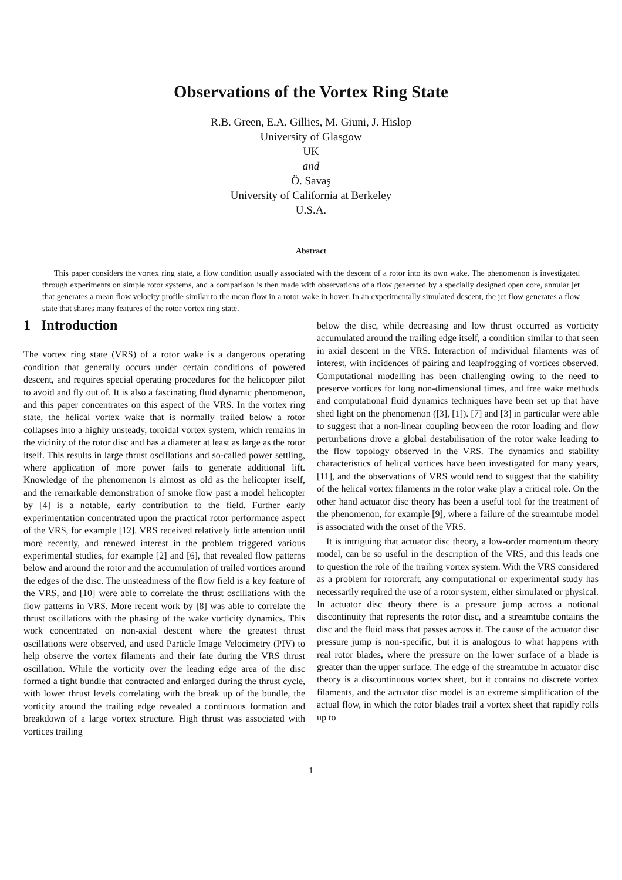Observations of the Vortex Ring State
R.B. Green, E.A. Gillies, M. Giuni, J. Hislop
University of Glasgow
UK
and
Ö. Savaş
University of California at Berkeley
U.S.A.
Abstract
This paper considers the vortex ring state, a flow condition usually associated with the descent of a rotor into its own wake. The phenomenon is investigated through experiments on simple rotor systems, and a comparison is then made with observations of a flow generated by a specially designed open core, annular jet that generates a mean flow velocity profile similar to the mean flow in a rotor wake in hover. In an experimentally simulated descent, the jet flow generates a flow state that shares many features of the rotor vortex ring state.
1 Introduction
The vortex ring state (VRS) of a rotor wake is a dangerous operating condition that generally occurs under certain conditions of powered descent, and requires special operating procedures for the helicopter pilot to avoid and fly out of. It is also a fascinating fluid dynamic phenomenon, and this paper concentrates on this aspect of the VRS. In the vortex ring state, the helical vortex wake that is normally trailed below a rotor collapses into a highly unsteady, toroidal vortex system, which remains in the vicinity of the rotor disc and has a diameter at least as large as the rotor itself. This results in large thrust oscillations and so-called power settling, where application of more power fails to generate additional lift. Knowledge of the phenomenon is almost as old as the helicopter itself, and the remarkable demonstration of smoke flow past a model helicopter by [4] is a notable, early contribution to the field. Further early experimentation concentrated upon the practical rotor performance aspect of the VRS, for example [12]. VRS received relatively little attention until more recently, and renewed interest in the problem triggered various experimental studies, for example [2] and [6], that revealed flow patterns below and around the rotor and the accumulation of trailed vortices around the edges of the disc. The unsteadiness of the flow field is a key feature of the VRS, and [10] were able to correlate the thrust oscillations with the flow patterns in VRS. More recent work by [8] was able to correlate the thrust oscillations with the phasing of the wake vorticity dynamics. This work concentrated on non-axial descent where the greatest thrust oscillations were observed, and used Particle Image Velocimetry (PIV) to help observe the vortex filaments and their fate during the VRS thrust oscillation. While the vorticity over the leading edge area of the disc formed a tight bundle that contracted and enlarged during the thrust cycle, with lower thrust levels correlating with the break up of the bundle, the vorticity around the trailing edge revealed a continuous formation and breakdown of a large vortex structure. High thrust was associated with vortices trailing
below the disc, while decreasing and low thrust occurred as vorticity accumulated around the trailing edge itself, a condition similar to that seen in axial descent in the VRS. Interaction of individual filaments was of interest, with incidences of pairing and leapfrogging of vortices observed. Computational modelling has been challenging owing to the need to preserve vortices for long non-dimensional times, and free wake methods and computational fluid dynamics techniques have been set up that have shed light on the phenomenon ([3], [1]). [7] and [3] in particular were able to suggest that a non-linear coupling between the rotor loading and flow perturbations drove a global destabilisation of the rotor wake leading to the flow topology observed in the VRS. The dynamics and stability characteristics of helical vortices have been investigated for many years, [11], and the observations of VRS would tend to suggest that the stability of the helical vortex filaments in the rotor wake play a critical role. On the other hand actuator disc theory has been a useful tool for the treatment of the phenomenon, for example [9], where a failure of the streamtube model is associated with the onset of the VRS.
It is intriguing that actuator disc theory, a low-order momentum theory model, can be so useful in the description of the VRS, and this leads one to question the role of the trailing vortex system. With the VRS considered as a problem for rotorcraft, any computational or experimental study has necessarily required the use of a rotor system, either simulated or physical. In actuator disc theory there is a pressure jump across a notional discontinuity that represents the rotor disc, and a streamtube contains the disc and the fluid mass that passes across it. The cause of the actuator disc pressure jump is non-specific, but it is analogous to what happens with real rotor blades, where the pressure on the lower surface of a blade is greater than the upper surface. The edge of the streamtube in actuator disc theory is a discontinuous vortex sheet, but it contains no discrete vortex filaments, and the actuator disc model is an extreme simplification of the actual flow, in which the rotor blades trail a vortex sheet that rapidly rolls up to
1